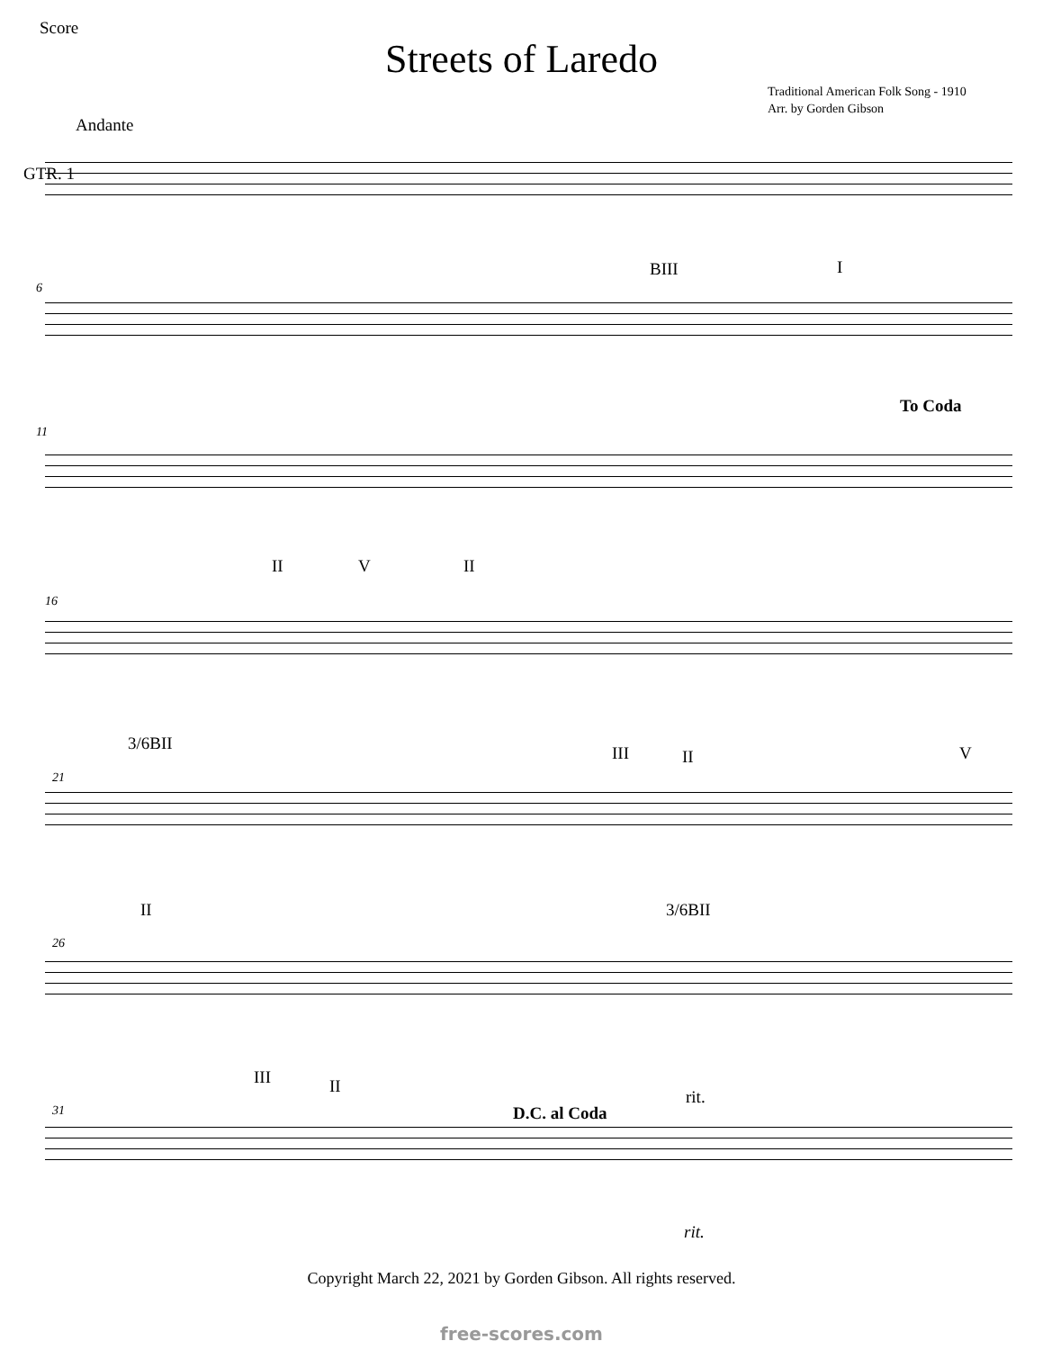Score
Streets of Laredo
Traditional American Folk Song - 1910
Arr. by Gorden Gibson
Andante
GTR. 1
6
BIII I
11
To Coda
16
II V II
21
3/6BII III II V
26
II 3/6BII
31
III II
D.C. al Coda
rit.
rit.
Copyright March 22, 2021 by Gorden Gibson. All rights reserved.
free-scores.com